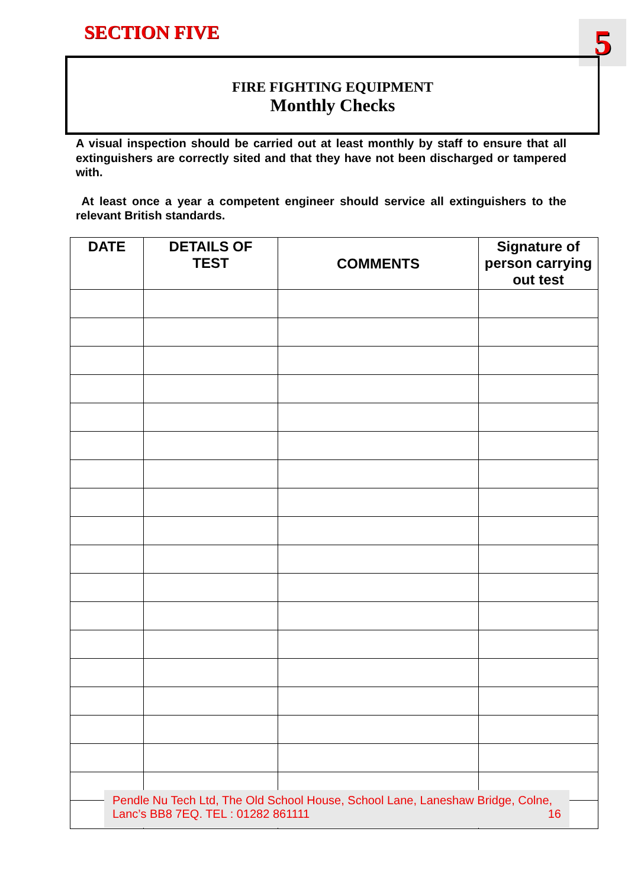SECTION FIVE 5
FIRE FIGHTING EQUIPMENT
Monthly Checks
A visual inspection should be carried out at least monthly by staff to ensure that all extinguishers are correctly sited and that they have not been discharged or tampered with.
At least once a year a competent engineer should service all extinguishers to the relevant British standards.
| DATE | DETAILS OF TEST | COMMENTS | Signature of person carrying out test |
| --- | --- | --- | --- |
Pendle Nu Tech Ltd, The Old School House, School Lane, Laneshaw Bridge, Colne,
Lanc’s BB8 7EQ. TEL : 01282 861111 16